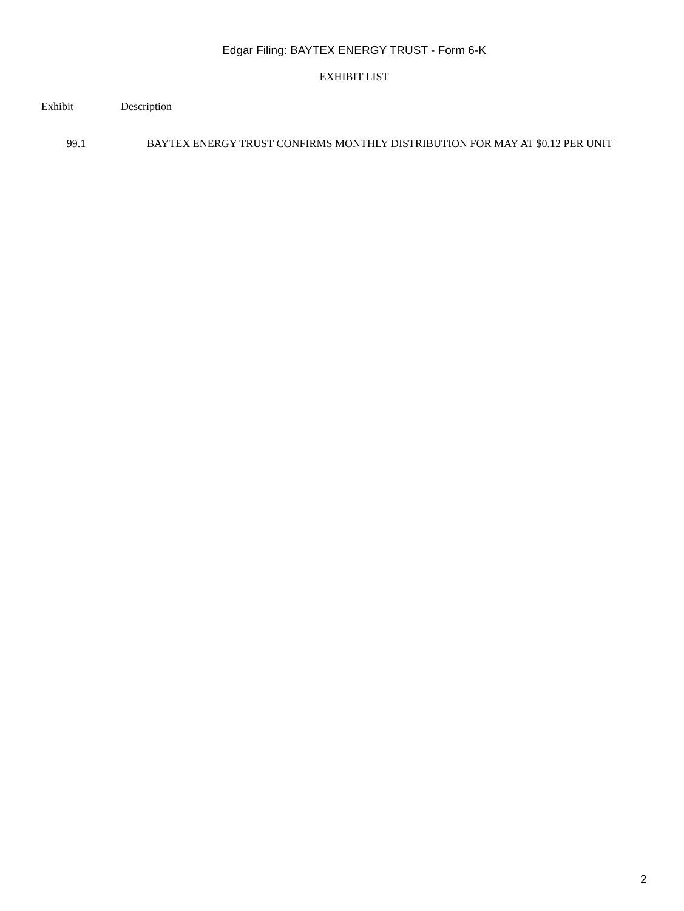Edgar Filing: BAYTEX ENERGY TRUST - Form 6-K
EXHIBIT LIST
| Exhibit | Description |
| --- | --- |
| 99.1 | BAYTEX ENERGY TRUST CONFIRMS MONTHLY DISTRIBUTION FOR MAY AT $0.12 PER UNIT |
2